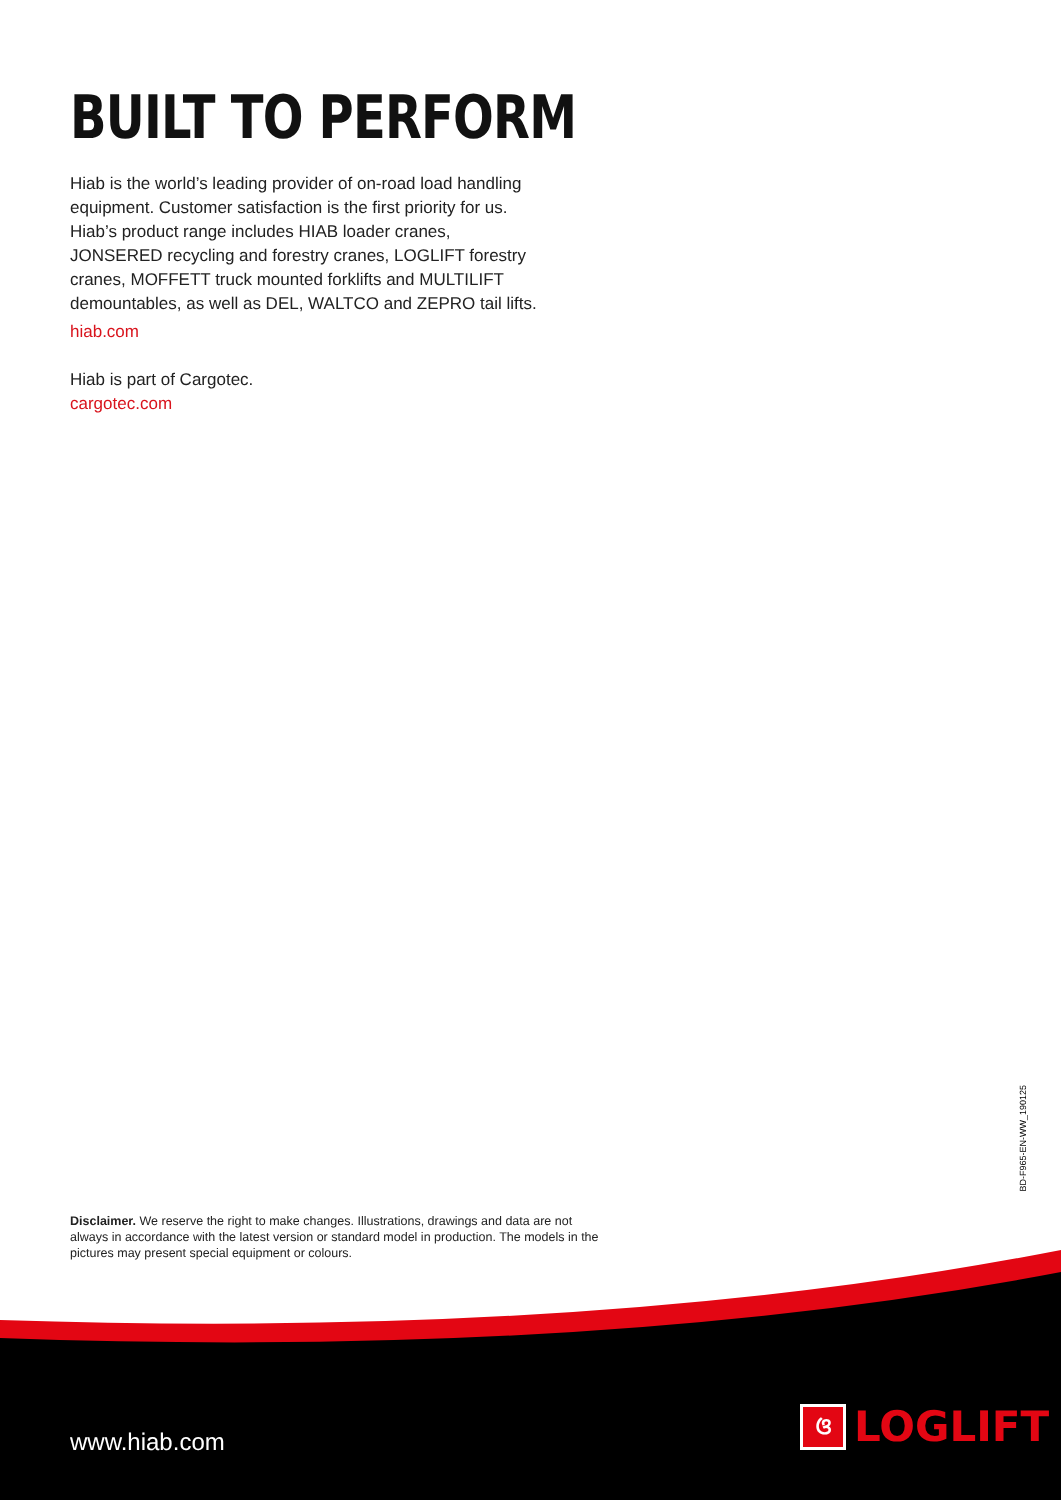BUILT TO PERFORM
Hiab is the world’s leading provider of on-road load handling equipment. Customer satisfaction is the first priority for us. Hiab’s product range includes HIAB loader cranes, JONSERED recycling and forestry cranes, LOGLIFT forestry cranes, MOFFETT truck mounted forklifts and MULTILIFT demountables, as well as DEL, WALTCO and ZEPRO tail lifts.
hiab.com
Hiab is part of Cargotec.
cargotec.com
BD-F965-EN-WW_190125
Disclaimer. We reserve the right to make changes. Illustrations, drawings and data are not always in accordance with the latest version or standard model in production. The models in the pictures may present special equipment or colours.
www.hiab.com
ଓ
LOGLIFT